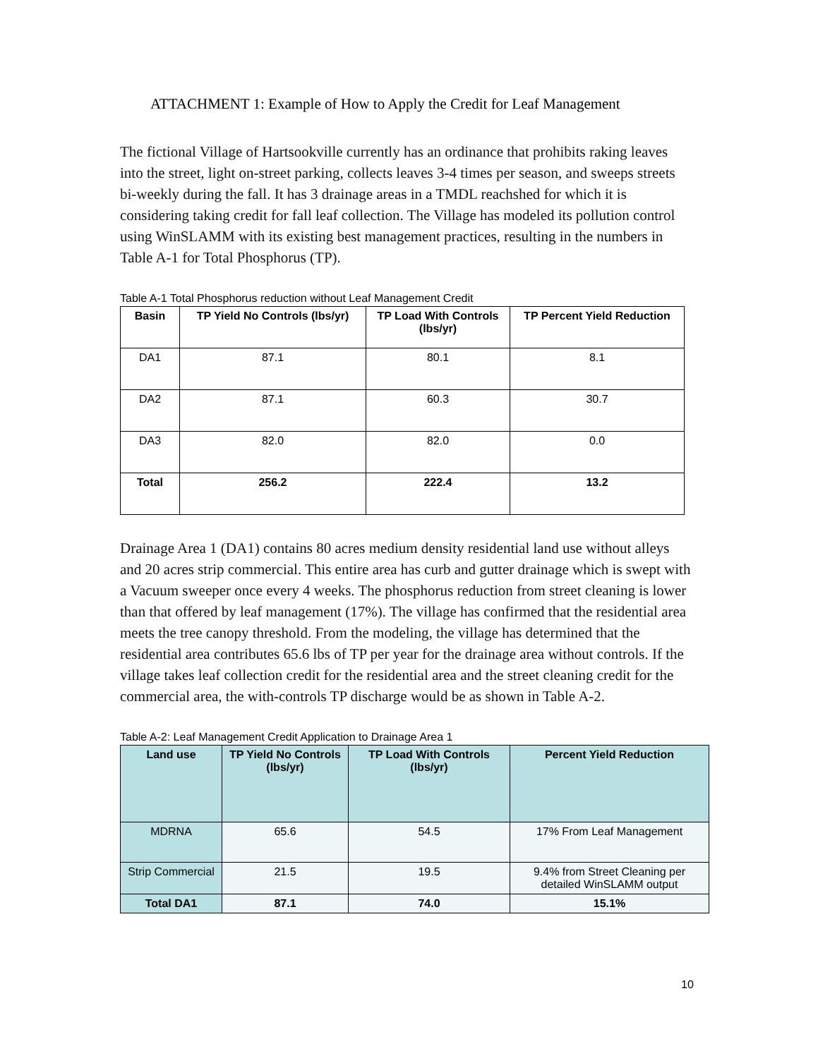ATTACHMENT 1: Example of How to Apply the Credit for Leaf Management
The fictional Village of Hartsookville currently has an ordinance that prohibits raking leaves into the street, light on-street parking, collects leaves 3-4 times per season, and sweeps streets bi-weekly during the fall. It has 3 drainage areas in a TMDL reachshed for which it is considering taking credit for fall leaf collection. The Village has modeled its pollution control using WinSLAMM with its existing best management practices, resulting in the numbers in Table A-1 for Total Phosphorus (TP).
Table A-1 Total Phosphorus reduction without Leaf Management Credit
| Basin | TP Yield No Controls (lbs/yr) | TP Load With Controls (lbs/yr) | TP Percent Yield Reduction |
| --- | --- | --- | --- |
| DA1 | 87.1 | 80.1 | 8.1 |
| DA2 | 87.1 | 60.3 | 30.7 |
| DA3 | 82.0 | 82.0 | 0.0 |
| Total | 256.2 | 222.4 | 13.2 |
Drainage Area 1 (DA1) contains 80 acres medium density residential land use without alleys and 20 acres strip commercial. This entire area has curb and gutter drainage which is swept with a Vacuum sweeper once every 4 weeks. The phosphorus reduction from street cleaning is lower than that offered by leaf management (17%). The village has confirmed that the residential area meets the tree canopy threshold. From the modeling, the village has determined that the residential area contributes 65.6 lbs of TP per year for the drainage area without controls. If the village takes leaf collection credit for the residential area and the street cleaning credit for the commercial area, the with-controls TP discharge would be as shown in Table A-2.
Table A-2: Leaf Management Credit Application to Drainage Area 1
| Land use | TP Yield No Controls (lbs/yr) | TP Load With Controls (lbs/yr) | Percent Yield Reduction |
| --- | --- | --- | --- |
| MDRNA | 65.6 | 54.5 | 17% From Leaf Management |
| Strip Commercial | 21.5 | 19.5 | 9.4% from Street Cleaning per detailed WinSLAMM output |
| Total DA1 | 87.1 | 74.0 | 15.1% |
10